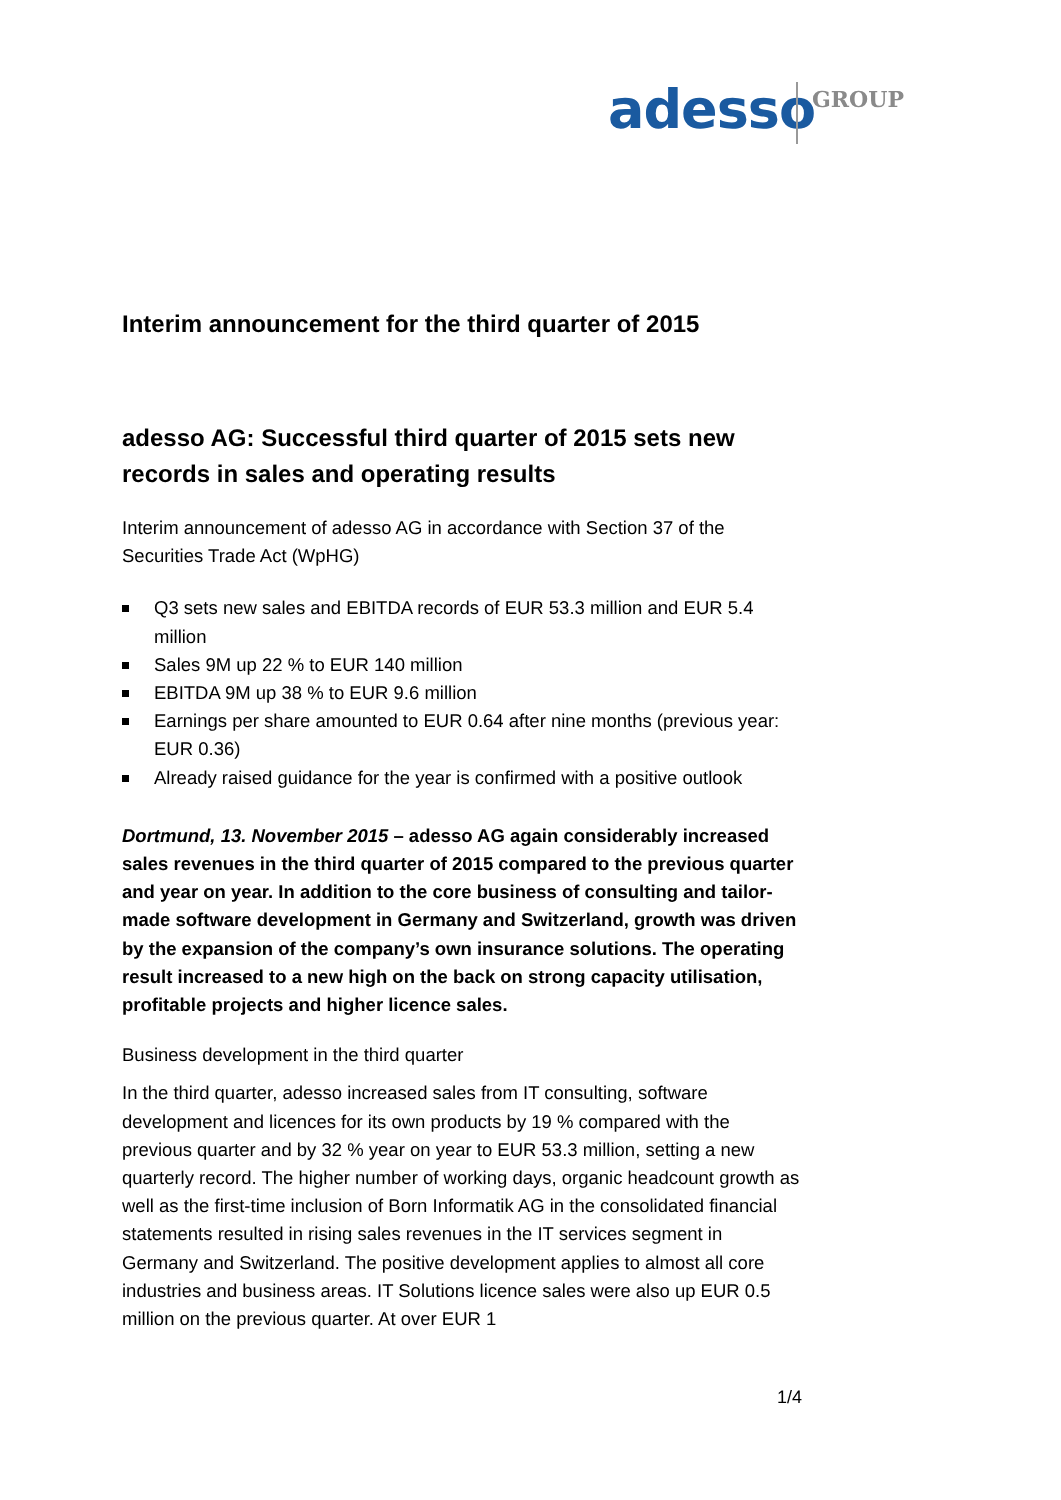adesso GROUP
Interim announcement for the third quarter of 2015
adesso AG: Successful third quarter of 2015 sets new records in sales and operating results
Interim announcement of adesso AG in accordance with Section 37 of the Securities Trade Act (WpHG)
Q3 sets new sales and EBITDA records of EUR 53.3 million and EUR 5.4 million
Sales 9M up 22 % to EUR 140 million
EBITDA 9M up 38 % to EUR 9.6 million
Earnings per share amounted to EUR 0.64 after nine months (previous year: EUR 0.36)
Already raised guidance for the year is confirmed with a positive outlook
Dortmund, 13. November 2015 – adesso AG again considerably increased sales revenues in the third quarter of 2015 compared to the previous quarter and year on year. In addition to the core business of consulting and tailor-made software development in Germany and Switzerland, growth was driven by the expansion of the company’s own insurance solutions. The operating result increased to a new high on the back on strong capacity utilisation, profitable projects and higher licence sales.
Business development in the third quarter
In the third quarter, adesso increased sales from IT consulting, software development and licences for its own products by 19 % compared with the previous quarter and by 32 % year on year to EUR 53.3 million, setting a new quarterly record. The higher number of working days, organic headcount growth as well as the first-time inclusion of Born Informatik AG in the consolidated financial statements resulted in rising sales revenues in the IT services segment in Germany and Switzerland. The positive development applies to almost all core industries and business areas. IT Solutions licence sales were also up EUR 0.5 million on the previous quarter. At over EUR 1
1/4